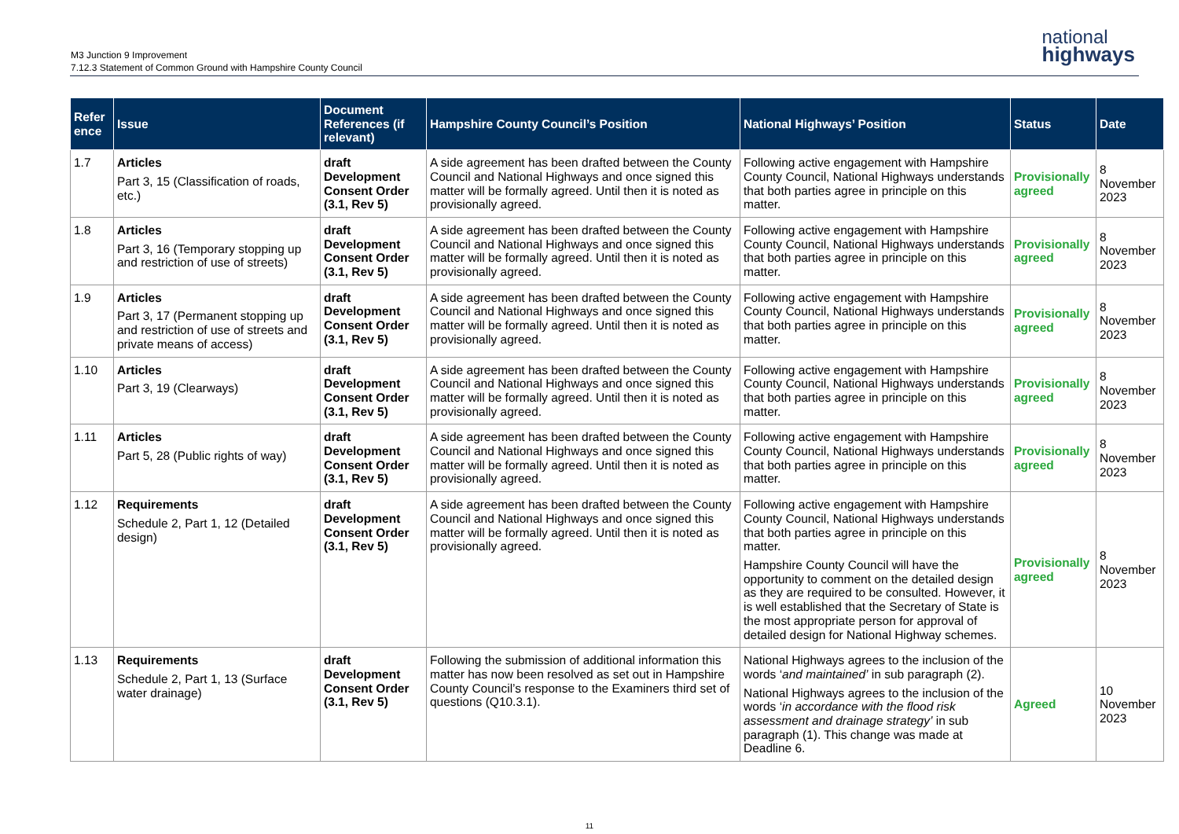M3 Junction 9 Improvement
7.12.3 Statement of Common Ground with Hampshire County Council
national
highways
| Refer ence | Issue | Document References (if relevant) | Hampshire County Council’s Position | National Highways’ Position | Status | Date |
| --- | --- | --- | --- | --- | --- | --- |
| 1.7 | Articles Part 3, 15 (Classification of roads, etc.) | draft Development Consent Order (3.1, Rev 5) | A side agreement has been drafted between the County Council and National Highways and once signed this matter will be formally agreed. Until then it is noted as provisionally agreed. | Following active engagement with Hampshire County Council, National Highways understands that both parties agree in principle on this matter. | Provisionally agreed | 8 November 2023 |
| 1.8 | Articles Part 3, 16 (Temporary stopping up and restriction of use of streets) | draft Development Consent Order (3.1, Rev 5) | A side agreement has been drafted between the County Council and National Highways and once signed this matter will be formally agreed. Until then it is noted as provisionally agreed. | Following active engagement with Hampshire County Council, National Highways understands that both parties agree in principle on this matter. | Provisionally agreed | 8 November 2023 |
| 1.9 | Articles Part 3, 17 (Permanent stopping up and restriction of use of streets and private means of access) | draft Development Consent Order (3.1, Rev 5) | A side agreement has been drafted between the County Council and National Highways and once signed this matter will be formally agreed. Until then it is noted as provisionally agreed. | Following active engagement with Hampshire County Council, National Highways understands that both parties agree in principle on this matter. | Provisionally agreed | 8 November 2023 |
| 1.10 | Articles Part 3, 19 (Clearways) | draft Development Consent Order (3.1, Rev 5) | A side agreement has been drafted between the County Council and National Highways and once signed this matter will be formally agreed. Until then it is noted as provisionally agreed. | Following active engagement with Hampshire County Council, National Highways understands that both parties agree in principle on this matter. | Provisionally agreed | 8 November 2023 |
| 1.11 | Articles Part 5, 28 (Public rights of way) | draft Development Consent Order (3.1, Rev 5) | A side agreement has been drafted between the County Council and National Highways and once signed this matter will be formally agreed. Until then it is noted as provisionally agreed. | Following active engagement with Hampshire County Council, National Highways understands that both parties agree in principle on this matter. | Provisionally agreed | 8 November 2023 |
| 1.12 | Requirements Schedule 2, Part 1, 12 (Detailed design) | draft Development Consent Order (3.1, Rev 5) | A side agreement has been drafted between the County Council and National Highways and once signed this matter will be formally agreed. Until then it is noted as provisionally agreed. | Following active engagement with Hampshire County Council, National Highways understands that both parties agree in principle on this matter. Hampshire County Council will have the opportunity to comment on the detailed design as they are required to be consulted. However, it is well established that the Secretary of State is the most appropriate person for approval of detailed design for National Highway schemes. | Provisionally agreed | 8 November 2023 |
| 1.13 | Requirements Schedule 2, Part 1, 13 (Surface water drainage) | draft Development Consent Order (3.1, Rev 5) | Following the submission of additional information this matter has now been resolved as set out in Hampshire County Council’s response to the Examiners third set of questions (Q10.3.1). | National Highways agrees to the inclusion of the words ‘ and maintained’ in sub paragraph (2). National Highways agrees to the inclusion of the words ‘ in accordance with the flood risk assessment and drainage strategy’ in sub paragraph (1). This change was made at Deadline 6. | Agreed | 10 November 2023 |
11